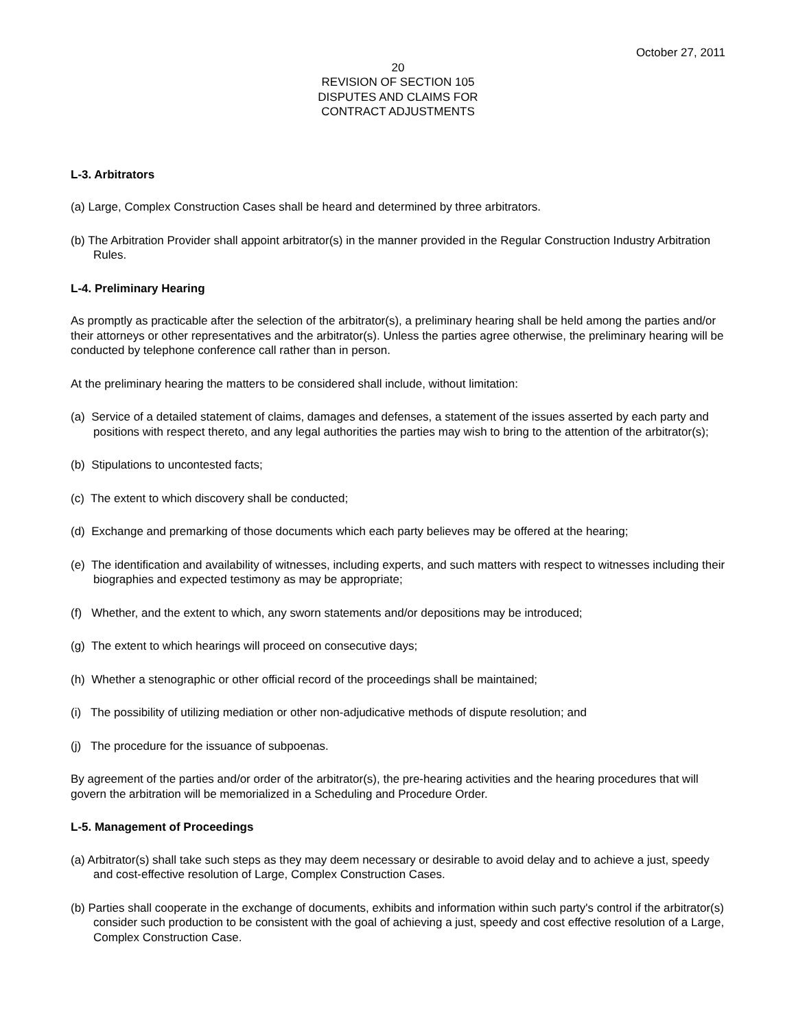October 27, 2011
20
REVISION OF SECTION 105
DISPUTES AND CLAIMS FOR
CONTRACT ADJUSTMENTS
L-3. Arbitrators
(a) Large, Complex Construction Cases shall be heard and determined by three arbitrators.
(b) The Arbitration Provider shall appoint arbitrator(s) in the manner provided in the Regular Construction Industry Arbitration Rules.
L-4. Preliminary Hearing
As promptly as practicable after the selection of the arbitrator(s), a preliminary hearing shall be held among the parties and/or their attorneys or other representatives and the arbitrator(s). Unless the parties agree otherwise, the preliminary hearing will be conducted by telephone conference call rather than in person.
At the preliminary hearing the matters to be considered shall include, without limitation:
(a) Service of a detailed statement of claims, damages and defenses, a statement of the issues asserted by each party and positions with respect thereto, and any legal authorities the parties may wish to bring to the attention of the arbitrator(s);
(b) Stipulations to uncontested facts;
(c) The extent to which discovery shall be conducted;
(d) Exchange and premarking of those documents which each party believes may be offered at the hearing;
(e) The identification and availability of witnesses, including experts, and such matters with respect to witnesses including their biographies and expected testimony as may be appropriate;
(f) Whether, and the extent to which, any sworn statements and/or depositions may be introduced;
(g) The extent to which hearings will proceed on consecutive days;
(h) Whether a stenographic or other official record of the proceedings shall be maintained;
(i) The possibility of utilizing mediation or other non-adjudicative methods of dispute resolution; and
(j) The procedure for the issuance of subpoenas.
By agreement of the parties and/or order of the arbitrator(s), the pre-hearing activities and the hearing procedures that will govern the arbitration will be memorialized in a Scheduling and Procedure Order.
L-5. Management of Proceedings
(a) Arbitrator(s) shall take such steps as they may deem necessary or desirable to avoid delay and to achieve a just, speedy and cost-effective resolution of Large, Complex Construction Cases.
(b) Parties shall cooperate in the exchange of documents, exhibits and information within such party's control if the arbitrator(s) consider such production to be consistent with the goal of achieving a just, speedy and cost effective resolution of a Large, Complex Construction Case.